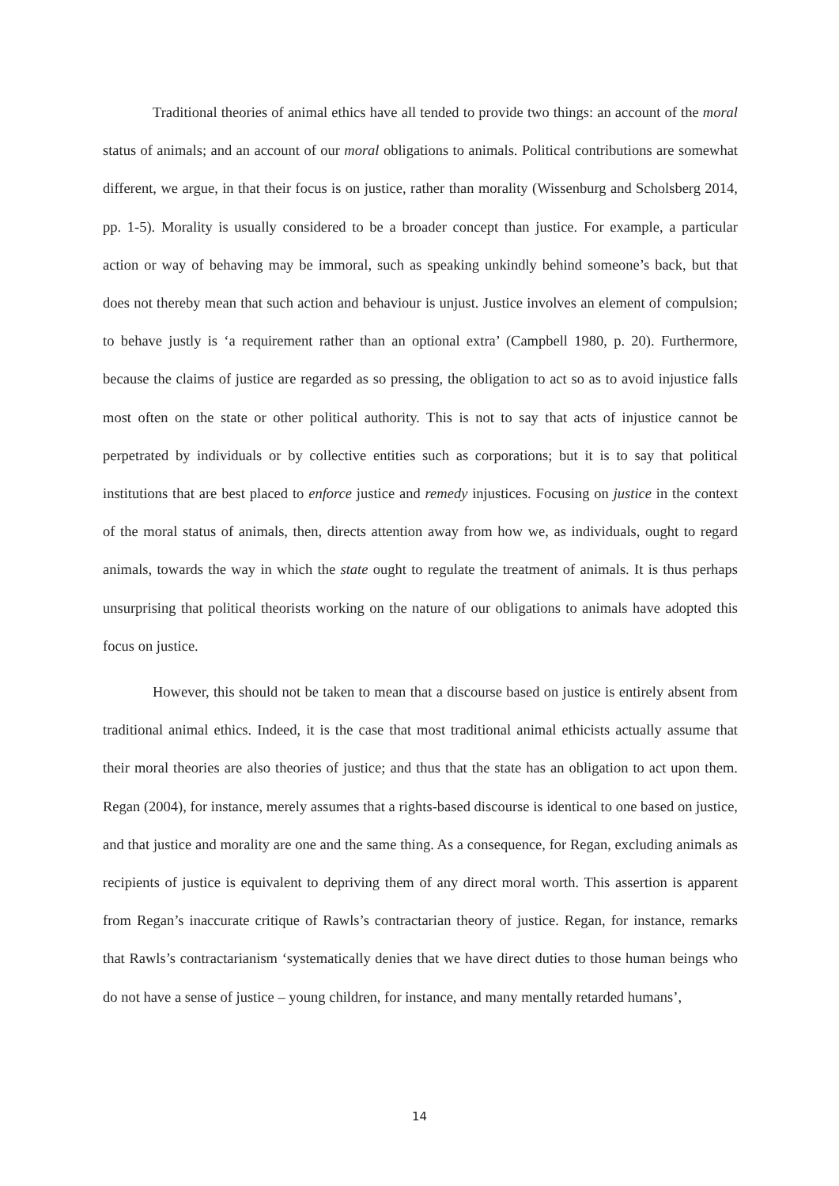Traditional theories of animal ethics have all tended to provide two things: an account of the moral status of animals; and an account of our moral obligations to animals. Political contributions are somewhat different, we argue, in that their focus is on justice, rather than morality (Wissenburg and Scholsberg 2014, pp. 1-5). Morality is usually considered to be a broader concept than justice. For example, a particular action or way of behaving may be immoral, such as speaking unkindly behind someone’s back, but that does not thereby mean that such action and behaviour is unjust. Justice involves an element of compulsion; to behave justly is ‘a requirement rather than an optional extra’ (Campbell 1980, p. 20). Furthermore, because the claims of justice are regarded as so pressing, the obligation to act so as to avoid injustice falls most often on the state or other political authority. This is not to say that acts of injustice cannot be perpetrated by individuals or by collective entities such as corporations; but it is to say that political institutions that are best placed to enforce justice and remedy injustices. Focusing on justice in the context of the moral status of animals, then, directs attention away from how we, as individuals, ought to regard animals, towards the way in which the state ought to regulate the treatment of animals. It is thus perhaps unsurprising that political theorists working on the nature of our obligations to animals have adopted this focus on justice.
However, this should not be taken to mean that a discourse based on justice is entirely absent from traditional animal ethics. Indeed, it is the case that most traditional animal ethicists actually assume that their moral theories are also theories of justice; and thus that the state has an obligation to act upon them. Regan (2004), for instance, merely assumes that a rights-based discourse is identical to one based on justice, and that justice and morality are one and the same thing. As a consequence, for Regan, excluding animals as recipients of justice is equivalent to depriving them of any direct moral worth. This assertion is apparent from Regan’s inaccurate critique of Rawls’s contractarian theory of justice. Regan, for instance, remarks that Rawls’s contractarianism ‘systematically denies that we have direct duties to those human beings who do not have a sense of justice – young children, for instance, and many mentally retarded humans’,
14